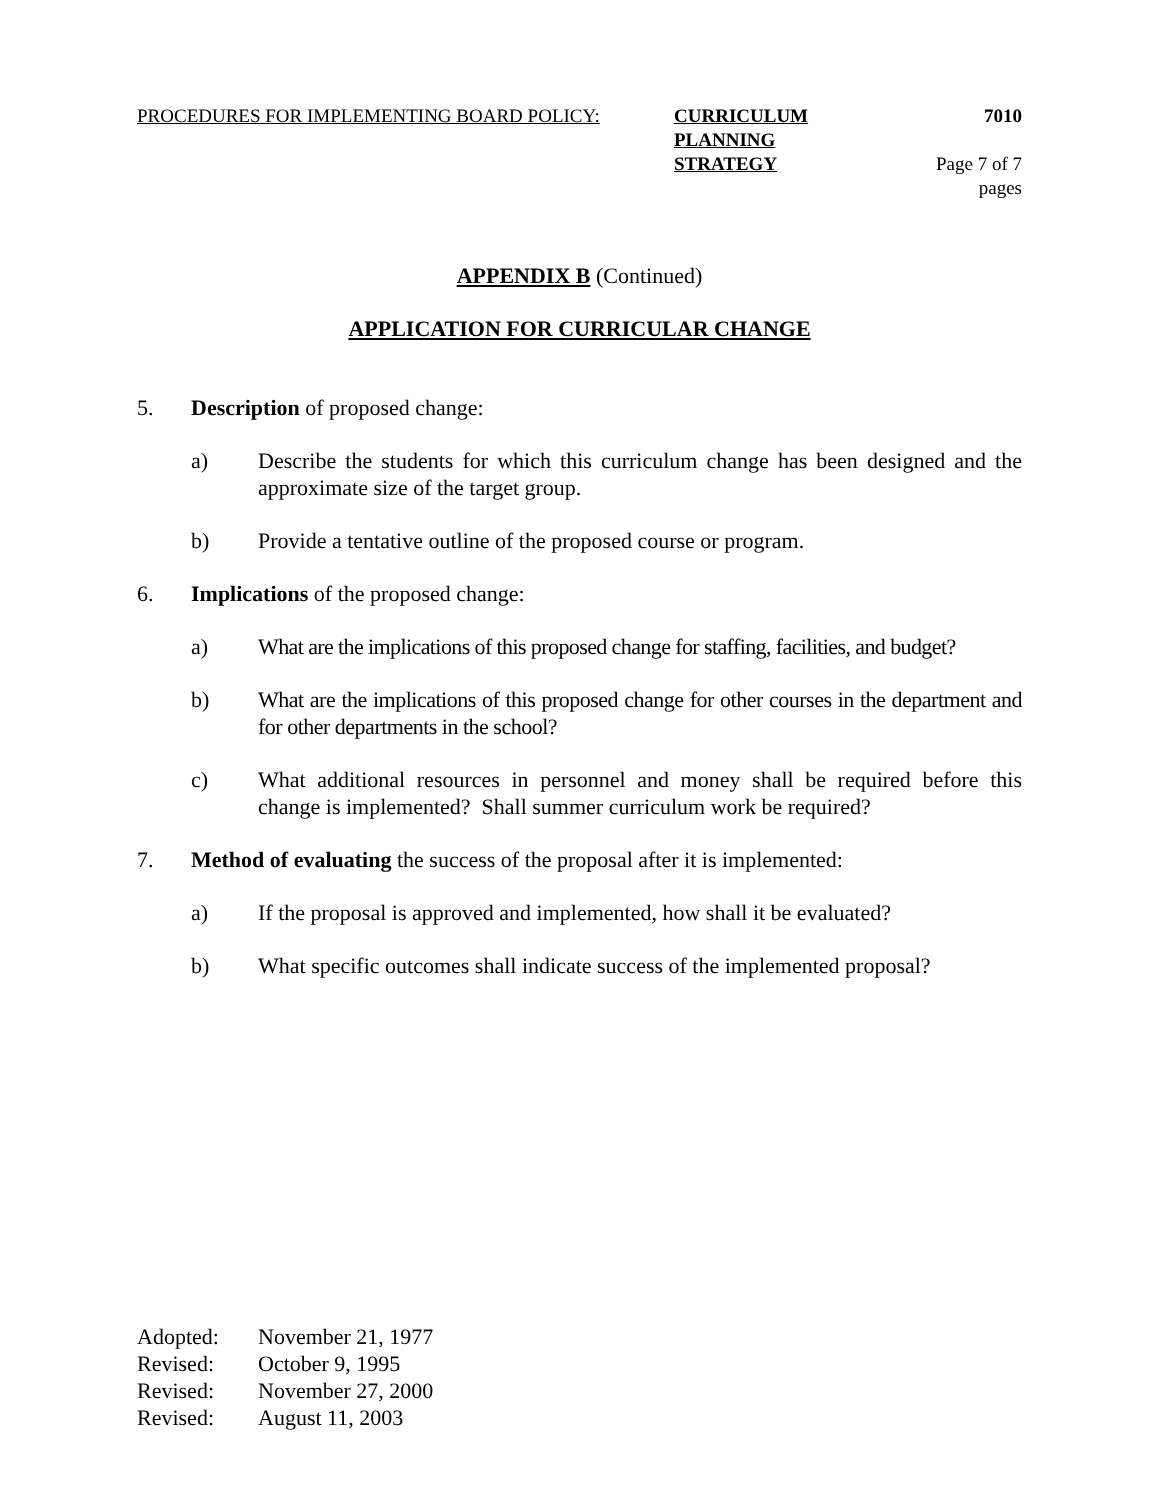PROCEDURES FOR IMPLEMENTING BOARD POLICY: CURRICULUM PLANNING 7010
STRATEGY Page 7 of 7 pages
APPENDIX B (Continued)
APPLICATION FOR CURRICULAR CHANGE
5. Description of proposed change:
a) Describe the students for which this curriculum change has been designed and the approximate size of the target group.
b) Provide a tentative outline of the proposed course or program.
6. Implications of the proposed change:
a) What are the implications of this proposed change for staffing, facilities, and budget?
b) What are the implications of this proposed change for other courses in the department and for other departments in the school?
c) What additional resources in personnel and money shall be required before this change is implemented? Shall summer curriculum work be required?
7. Method of evaluating the success of the proposal after it is implemented:
a) If the proposal is approved and implemented, how shall it be evaluated?
b) What specific outcomes shall indicate success of the implemented proposal?
Adopted: November 21, 1977
Revised: October 9, 1995
Revised: November 27, 2000
Revised: August 11, 2003